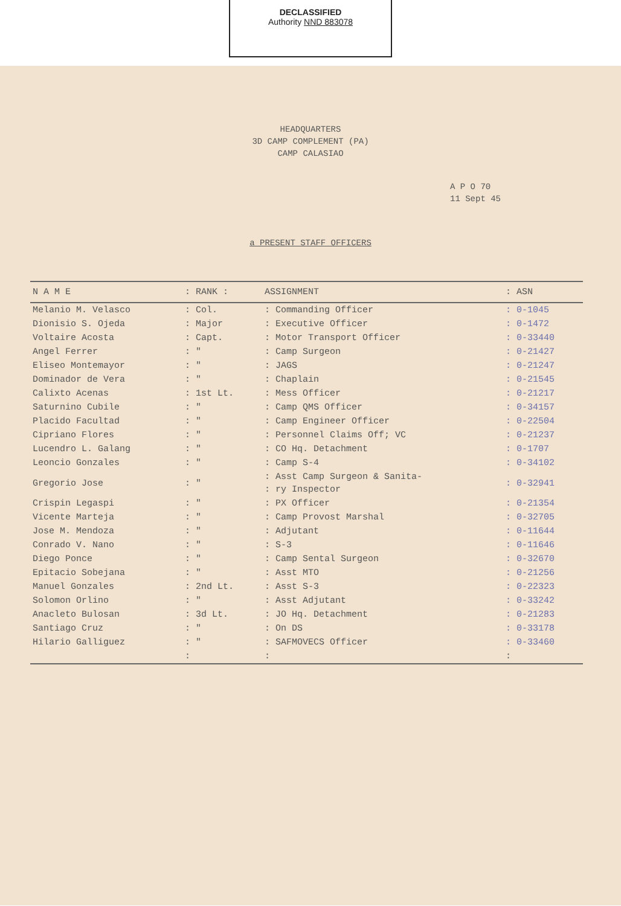DECLASSIFIED
Authority NND 883078
HEADQUARTERS
3D CAMP COMPLEMENT (PA)
CAMP CALASIAO
A P O 70
11 Sept 45
a PRESENT STAFF OFFICERS
| N A M E | : RANK : | ASSIGNMENT | : ASN |
| --- | --- | --- | --- |
| Melanio M. Velasco | : Col. | : Commanding Officer | : 0-1045 |
| Dionisio S. Ojeda | : Major | : Executive Officer | : 0-1472 |
| Voltaire Acosta | : Capt. | : Motor Transport Officer | : 0-33440 |
| Angel Ferrer | : " | : Camp Surgeon | : 0-21427 |
| Eliseo Montemayor | : " | : JAGS | : 0-21247 |
| Dominador de Vera | : " | : Chaplain | : 0-21545 |
| Calixto Acenas | : 1st Lt. | : Mess Officer | : 0-21217 |
| Saturnino Cubile | : " | : Camp QMS Officer | : 0-34157 |
| Placido Facultad | : " | : Camp Engineer Officer | : 0-22504 |
| Cipriano Flores | : " | : Personnel Claims Off; VC | : 0-21237 |
| Lucendro L. Galang | : " | : CO Hq. Detachment | : 0-1707 |
| Leoncio Gonzales | : " | : Camp S-4 | : 0-34102 |
| Gregorio Jose | : " | : Asst Camp Surgeon & Sanita- : ry Inspector | : 0-32941 |
| Crispin Legaspi | : " | : PX Officer | : 0-21354 |
| Vicente Marteja | : " | : Camp Provost Marshal | : 0-32705 |
| Jose M. Mendoza | : " | : Adjutant | : 0-11644 |
| Conrado V. Nano | : " | : S-3 | : 0-11646 |
| Diego Ponce | : " | : Camp Sental Surgeon | : 0-32670 |
| Epitacio Sobejana | : " | : Asst MTO | : 0-21256 |
| Manuel Gonzales | : 2nd Lt. | : Asst S-3 | : 0-22323 |
| Solomon Orlino | : " | : Asst Adjutant | : 0-33242 |
| Anacleto Bulosan | : 3d Lt. | : JO Hq. Detachment | : 0-21283 |
| Santiago Cruz | : " | : On DS | : 0-33178 |
| Hilario Galliguez | : " | : SAFMOVECS Officer | : 0-33460 |
| | : | : | : |